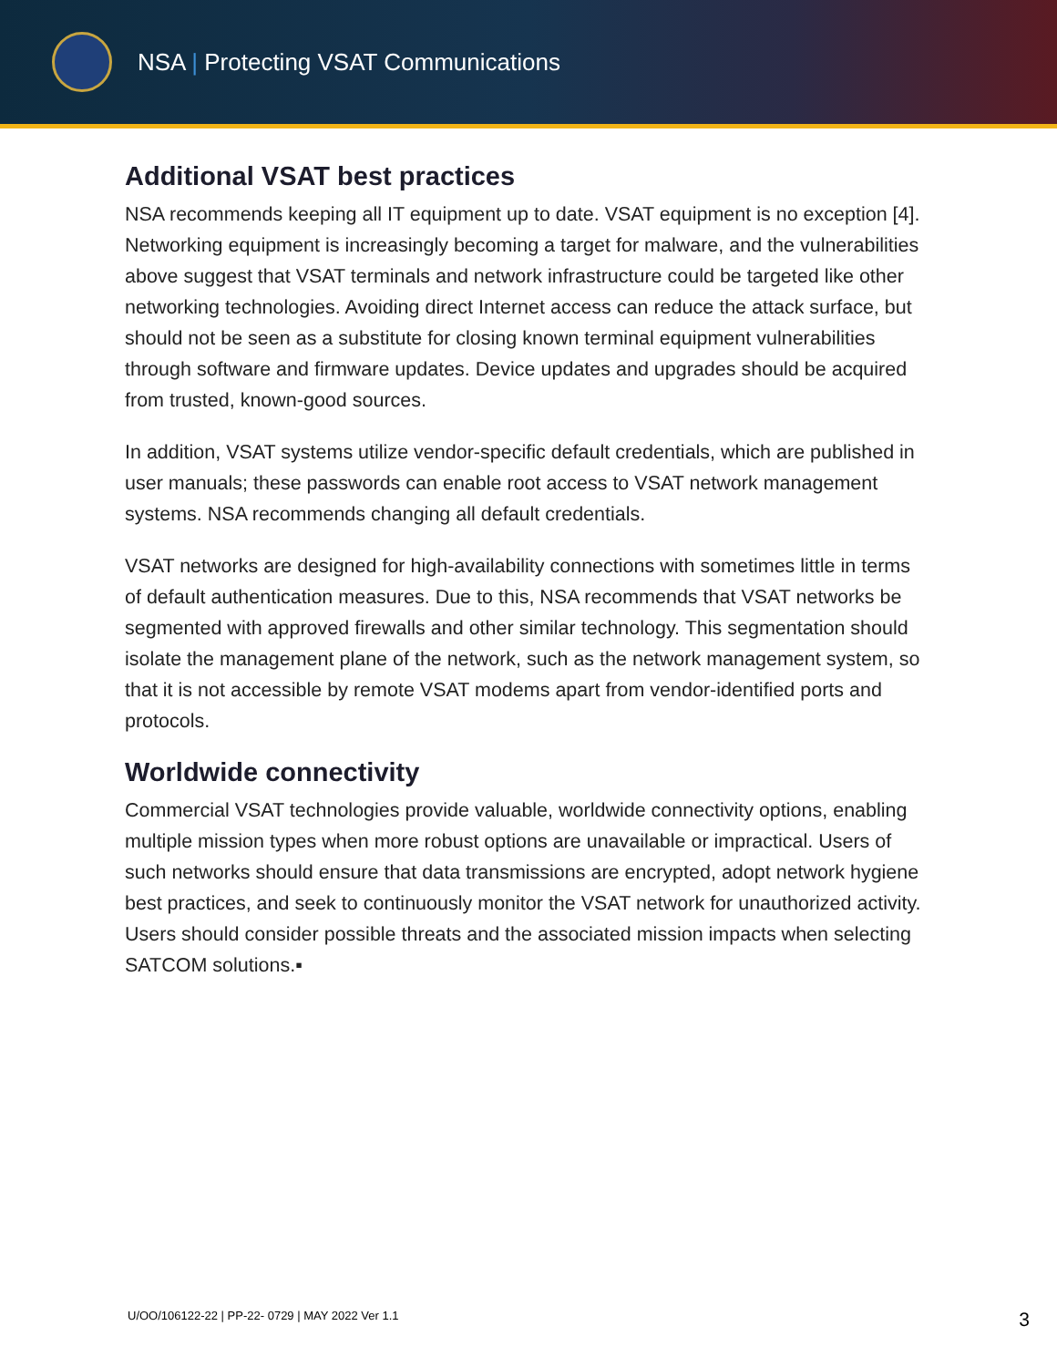NSA | Protecting VSAT Communications
Additional VSAT best practices
NSA recommends keeping all IT equipment up to date. VSAT equipment is no exception [4]. Networking equipment is increasingly becoming a target for malware, and the vulnerabilities above suggest that VSAT terminals and network infrastructure could be targeted like other networking technologies. Avoiding direct Internet access can reduce the attack surface, but should not be seen as a substitute for closing known terminal equipment vulnerabilities through software and firmware updates. Device updates and upgrades should be acquired from trusted, known-good sources.
In addition, VSAT systems utilize vendor-specific default credentials, which are published in user manuals; these passwords can enable root access to VSAT network management systems. NSA recommends changing all default credentials.
VSAT networks are designed for high-availability connections with sometimes little in terms of default authentication measures. Due to this, NSA recommends that VSAT networks be segmented with approved firewalls and other similar technology. This segmentation should isolate the management plane of the network, such as the network management system, so that it is not accessible by remote VSAT modems apart from vendor-identified ports and protocols.
Worldwide connectivity
Commercial VSAT technologies provide valuable, worldwide connectivity options, enabling multiple mission types when more robust options are unavailable or impractical. Users of such networks should ensure that data transmissions are encrypted, adopt network hygiene best practices, and seek to continuously monitor the VSAT network for unauthorized activity. Users should consider possible threats and the associated mission impacts when selecting SATCOM solutions.▪
U/OO/106122-22 | PP-22- 0729 | MAY 2022 Ver 1.1 3